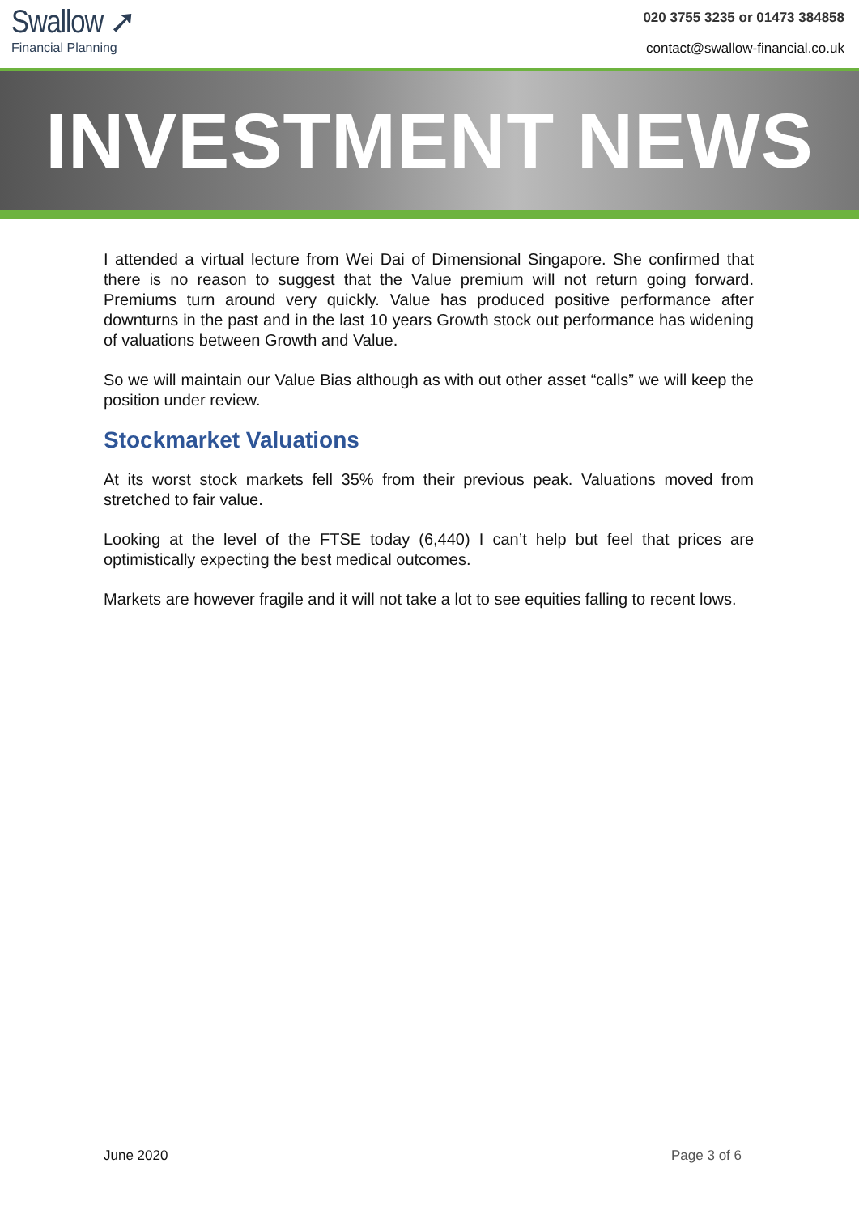Swallow ➚
Financial Planning
020 3755 3235 or 01473 384858
contact@swallow-financial.co.uk
INVESTMENT NEWS
I attended a virtual lecture from Wei Dai of Dimensional Singapore. She confirmed that there is no reason to suggest that the Value premium will not return going forward. Premiums turn around very quickly. Value has produced positive performance after downturns in the past and in the last 10 years Growth stock out performance has widening of valuations between Growth and Value.
So we will maintain our Value Bias although as with out other asset “calls” we will keep the position under review.
Stockmarket Valuations
At its worst stock markets fell 35% from their previous peak. Valuations moved from stretched to fair value.
Looking at the level of the FTSE today (6,440) I can’t help but feel that prices are optimistically expecting the best medical outcomes.
Markets are however fragile and it will not take a lot to see equities falling to recent lows.
June 2020 Page 3 of 6